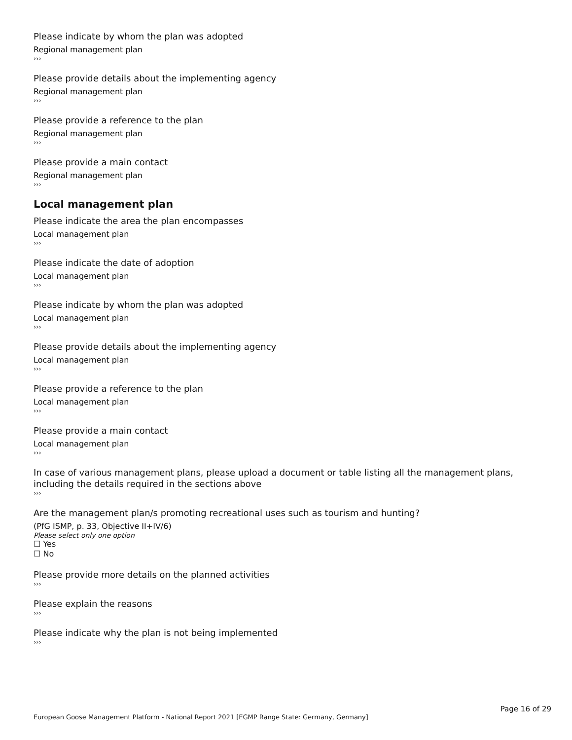Please indicate by whom the plan was adopted
Regional management plan
›››
Please provide details about the implementing agency
Regional management plan
›››
Please provide a reference to the plan
Regional management plan
›››
Please provide a main contact
Regional management plan
›››
Local management plan
Please indicate the area the plan encompasses
Local management plan
›››
Please indicate the date of adoption
Local management plan
›››
Please indicate by whom the plan was adopted
Local management plan
›››
Please provide details about the implementing agency
Local management plan
›››
Please provide a reference to the plan
Local management plan
›››
Please provide a main contact
Local management plan
›››
In case of various management plans, please upload a document or table listing all the management plans, including the details required in the sections above
›››
Are the management plan/s promoting recreational uses such as tourism and hunting?
(PfG ISMP, p. 33, Objective II+IV/6)
Please select only one option
☐ Yes
☐ No
Please provide more details on the planned activities
›››
Please explain the reasons
›››
Please indicate why the plan is not being implemented
›››
Page 16 of 29
European Goose Management Platform - National Report 2021 [EGMP Range State: Germany, Germany]